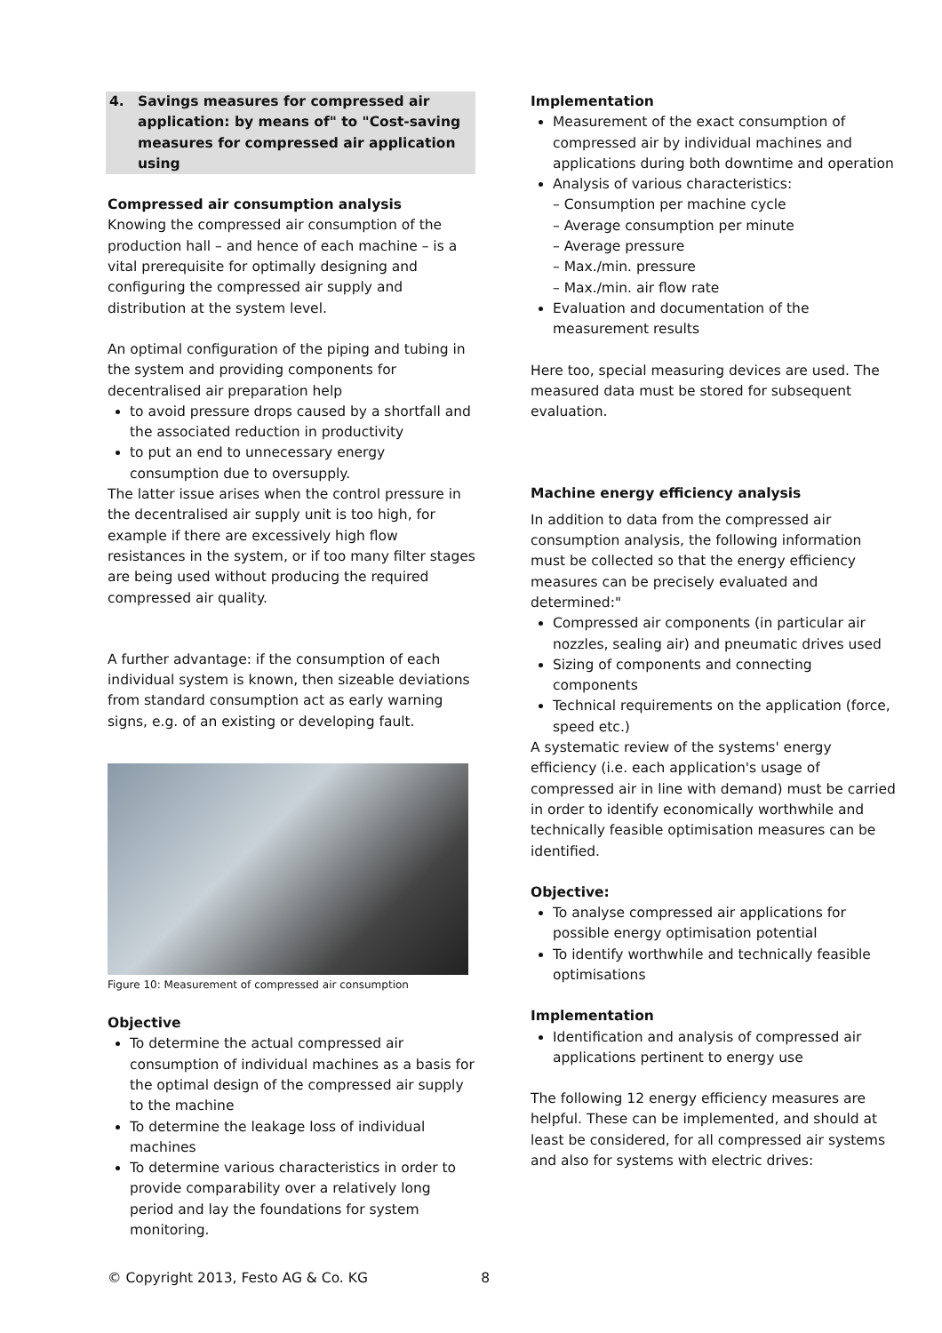4. Savings measures for compressed air application: by means of" to "Cost-saving measures for compressed air application using
Compressed air consumption analysis
Knowing the compressed air consumption of the production hall – and hence of each machine – is a vital prerequisite for optimally designing and configuring the compressed air supply and distribution at the system level.
An optimal configuration of the piping and tubing in the system and providing components for decentralised air preparation help
to avoid pressure drops caused by a shortfall and the associated reduction in productivity
to put an end to unnecessary energy consumption due to oversupply.
The latter issue arises when the control pressure in the decentralised air supply unit is too high, for example if there are excessively high flow resistances in the system, or if too many filter stages are being used without producing the required compressed air quality.
A further advantage: if the consumption of each individual system is known, then sizeable deviations from standard consumption act as early warning signs, e.g. of an existing or developing fault.
Figure 10: Measurement of compressed air consumption
Objective
To determine the actual compressed air consumption of individual machines as a basis for the optimal design of the compressed air supply to the machine
To determine the leakage loss of individual machines
To determine various characteristics in order to provide comparability over a relatively long period and lay the foundations for system monitoring.
Implementation
Measurement of the exact consumption of compressed air by individual machines and applications during both downtime and operation
Analysis of various characteristics:
– Consumption per machine cycle
– Average consumption per minute
– Average pressure
– Max./min. pressure
– Max./min. air flow rate
Evaluation and documentation of the measurement results
Here too, special measuring devices are used. The measured data must be stored for subsequent evaluation.
Machine energy efficiency analysis
In addition to data from the compressed air consumption analysis, the following information must be collected so that the energy efficiency measures can be precisely evaluated and determined:"
Compressed air components (in particular air nozzles, sealing air) and pneumatic drives used
Sizing of components and connecting components
Technical requirements on the application (force, speed etc.)
A systematic review of the systems' energy efficiency (i.e. each application's usage of compressed air in line with demand) must be carried in order to identify economically worthwhile and technically feasible optimisation measures can be identified.
Objective:
To analyse compressed air applications for possible energy optimisation potential
To identify worthwhile and technically feasible optimisations
Implementation
Identification and analysis of compressed air applications pertinent to energy use
The following 12 energy efficiency measures are helpful. These can be implemented, and should at least be considered, for all compressed air systems and also for systems with electric drives:
© Copyright 2013, Festo AG & Co. KG 8